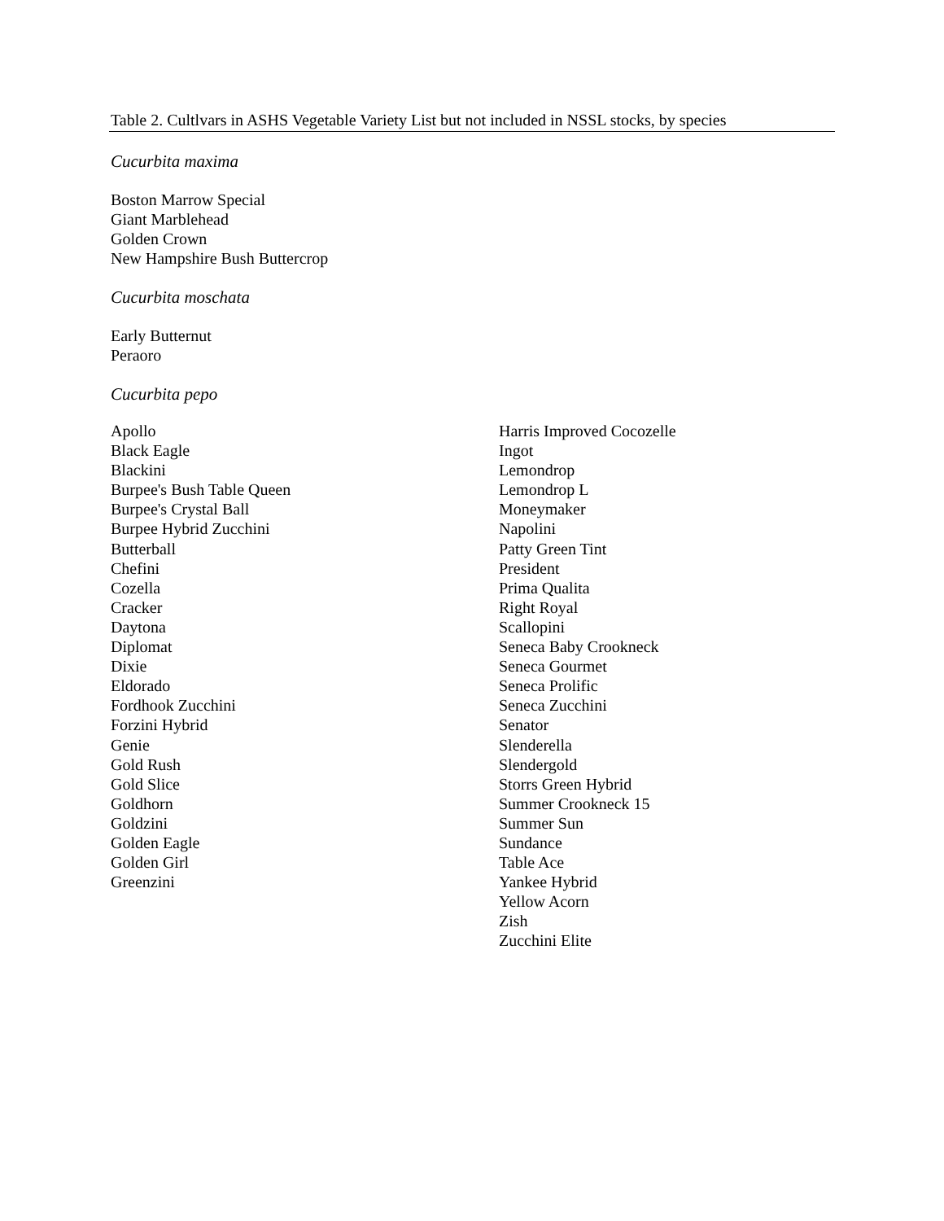Table 2. Cultlvars in ASHS Vegetable Variety List but not included in NSSL stocks, by species
Cucurbita maxima
Boston Marrow Special
Giant Marblehead
Golden Crown
New Hampshire Bush Buttercrop
Cucurbita moschata
Early Butternut
Peraoro
Cucurbita pepo
| Apollo Black Eagle Blackini Burpee's Bush Table Queen Burpee's Crystal Ball Burpee Hybrid Zucchini Butterball Chefini Cozella Cracker Daytona Diplomat Dixie Eldorado Fordhook Zucchini Forzini Hybrid Genie Gold Rush Gold Slice Goldhorn Goldzini Golden Eagle Golden Girl Greenzini | Harris Improved Cocozelle Ingot Lemondrop Lemondrop L Moneymaker Napolini Patty Green Tint President Prima Qualita Right Royal Scallopini Seneca Baby Crookneck Seneca Gourmet Seneca Prolific Seneca Zucchini Senator Slenderella Slendergold Storrs Green Hybrid Summer Crookneck 15 Summer Sun Sundance Table Ace Yankee Hybrid Yellow Acorn Zish Zucchini Elite |